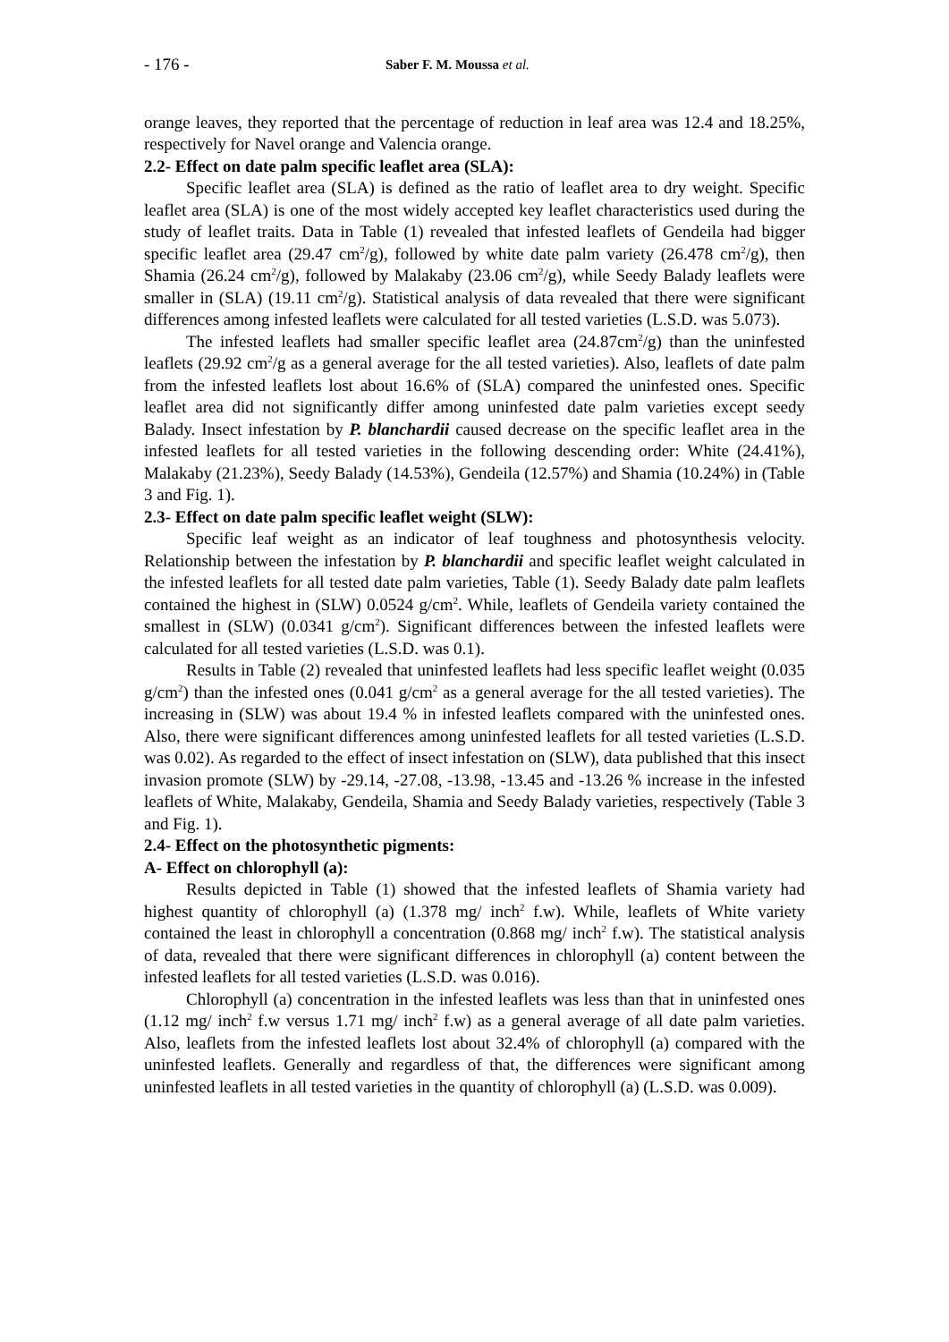- 176 - Saber F. M. Moussa et al.
orange leaves, they reported that the percentage of reduction in leaf area was 12.4 and 18.25%, respectively for Navel orange and Valencia orange.
2.2- Effect on date palm specific leaflet area (SLA):
Specific leaflet area (SLA) is defined as the ratio of leaflet area to dry weight. Specific leaflet area (SLA) is one of the most widely accepted key leaflet characteristics used during the study of leaflet traits. Data in Table (1) revealed that infested leaflets of Gendeila had bigger specific leaflet area (29.47 cm<sup>2</sup>/g), followed by white date palm variety (26.478 cm<sup>2</sup>/g), then Shamia (26.24 cm<sup>2</sup>/g), followed by Malakaby (23.06 cm<sup>2</sup>/g), while Seedy Balady leaflets were smaller in (SLA) (19.11 cm<sup>2</sup>/g). Statistical analysis of data revealed that there were significant differences among infested leaflets were calculated for all tested varieties (L.S.D. was 5.073).
The infested leaflets had smaller specific leaflet area (24.87cm<sup>2</sup>/g) than the uninfested leaflets (29.92 cm<sup>2</sup>/g as a general average for the all tested varieties). Also, leaflets of date palm from the infested leaflets lost about 16.6% of (SLA) compared the uninfested ones. Specific leaflet area did not significantly differ among uninfested date palm varieties except seedy Balady. Insect infestation by P. blanchardii caused decrease on the specific leaflet area in the infested leaflets for all tested varieties in the following descending order: White (24.41%), Malakaby (21.23%), Seedy Balady (14.53%), Gendeila (12.57%) and Shamia (10.24%) in (Table 3 and Fig. 1).
2.3- Effect on date palm specific leaflet weight (SLW):
Specific leaf weight as an indicator of leaf toughness and photosynthesis velocity. Relationship between the infestation by P. blanchardii and specific leaflet weight calculated in the infested leaflets for all tested date palm varieties, Table (1). Seedy Balady date palm leaflets contained the highest in (SLW) 0.0524 g/cm<sup>2</sup>. While, leaflets of Gendeila variety contained the smallest in (SLW) (0.0341 g/cm<sup>2</sup>). Significant differences between the infested leaflets were calculated for all tested varieties (L.S.D. was 0.1).
Results in Table (2) revealed that uninfested leaflets had less specific leaflet weight (0.035 g/cm<sup>2</sup>) than the infested ones (0.041 g/cm<sup>2</sup> as a general average for the all tested varieties). The increasing in (SLW) was about 19.4 % in infested leaflets compared with the uninfested ones. Also, there were significant differences among uninfested leaflets for all tested varieties (L.S.D. was 0.02). As regarded to the effect of insect infestation on (SLW), data published that this insect invasion promote (SLW) by -29.14, -27.08, -13.98, -13.45 and -13.26 % increase in the infested leaflets of White, Malakaby, Gendeila, Shamia and Seedy Balady varieties, respectively (Table 3 and Fig. 1).
2.4- Effect on the photosynthetic pigments:
A- Effect on chlorophyll (a):
Results depicted in Table (1) showed that the infested leaflets of Shamia variety had highest quantity of chlorophyll (a) (1.378 mg/ inch<sup>2</sup> f.w). While, leaflets of White variety contained the least in chlorophyll a concentration (0.868 mg/ inch<sup>2</sup> f.w). The statistical analysis of data, revealed that there were significant differences in chlorophyll (a) content between the infested leaflets for all tested varieties (L.S.D. was 0.016).
Chlorophyll (a) concentration in the infested leaflets was less than that in uninfested ones (1.12 mg/ inch<sup>2</sup> f.w versus 1.71 mg/ inch<sup>2</sup> f.w) as a general average of all date palm varieties. Also, leaflets from the infested leaflets lost about 32.4% of chlorophyll (a) compared with the uninfested leaflets. Generally and regardless of that, the differences were significant among uninfested leaflets in all tested varieties in the quantity of chlorophyll (a) (L.S.D. was 0.009).